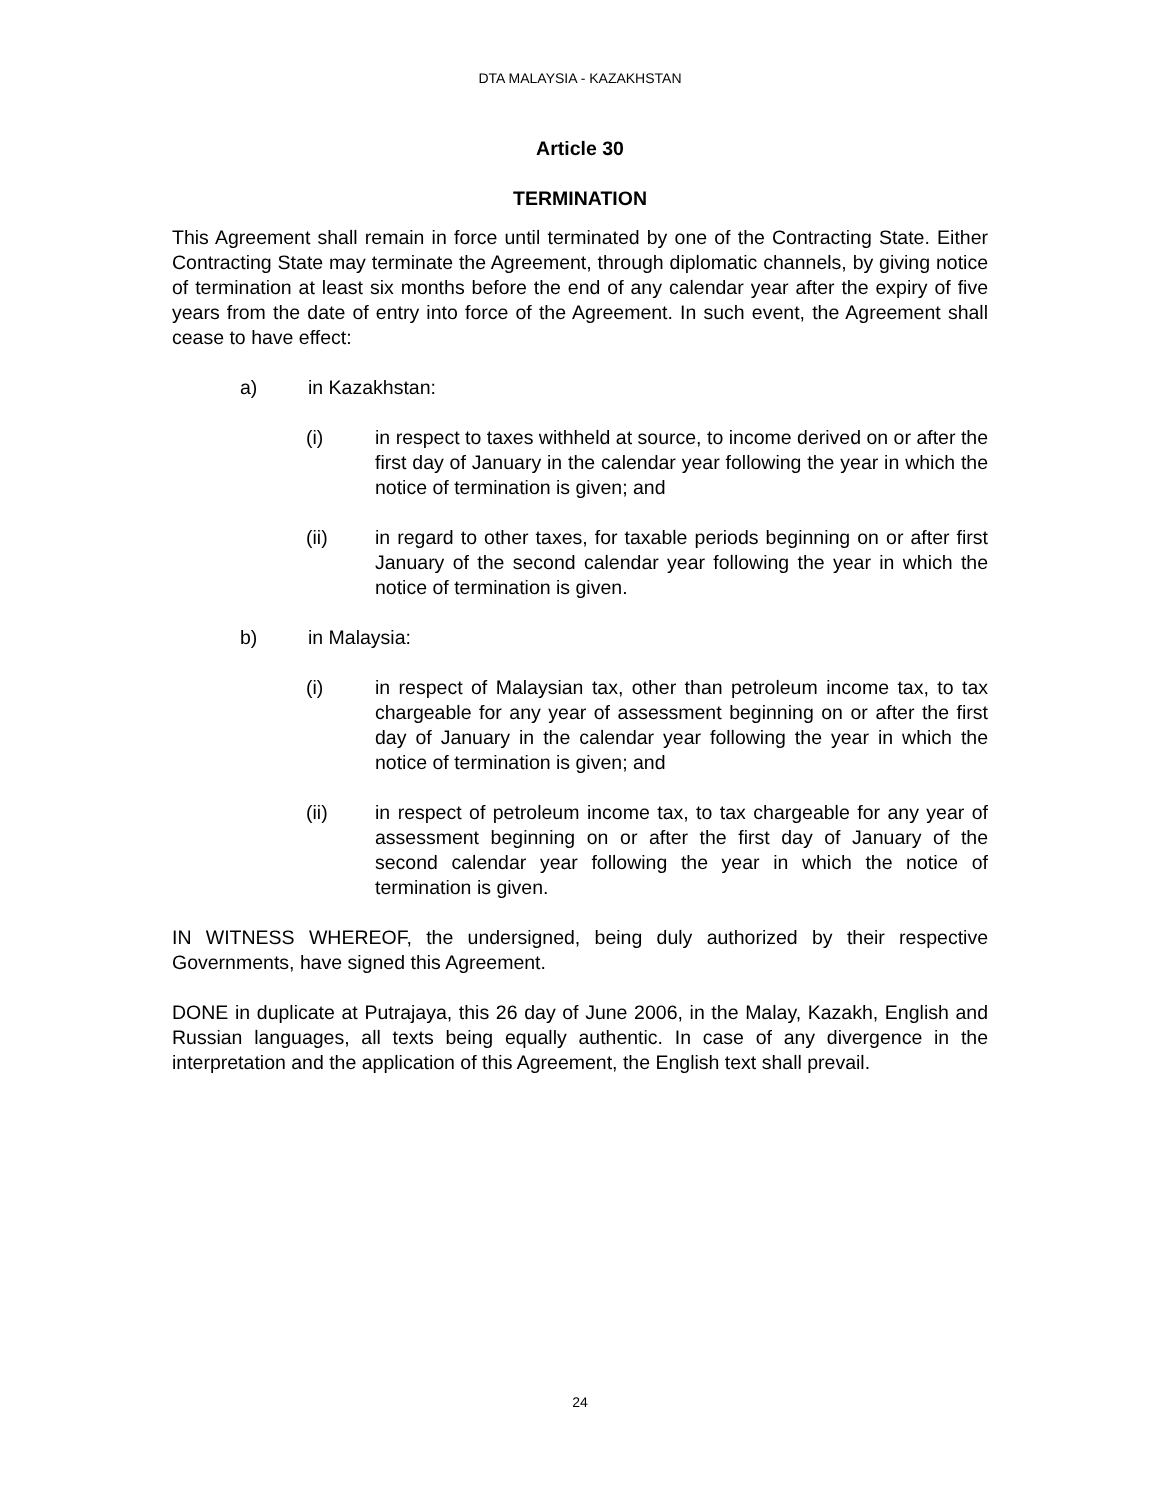DTA MALAYSIA - KAZAKHSTAN
Article 30
TERMINATION
This Agreement shall remain in force until terminated by one of the Contracting State. Either Contracting State may terminate the Agreement, through diplomatic channels, by giving notice of termination at least six months before the end of any calendar year after the expiry of five years from the date of entry into force of the Agreement. In such event, the Agreement shall cease to have effect:
a) in Kazakhstan:
(i) in respect to taxes withheld at source, to income derived on or after the first day of January in the calendar year following the year in which the notice of termination is given; and
(ii) in regard to other taxes, for taxable periods beginning on or after first January of the second calendar year following the year in which the notice of termination is given.
b) in Malaysia:
(i) in respect of Malaysian tax, other than petroleum income tax, to tax chargeable for any year of assessment beginning on or after the first day of January in the calendar year following the year in which the notice of termination is given; and
(ii) in respect of petroleum income tax, to tax chargeable for any year of assessment beginning on or after the first day of January of the second calendar year following the year in which the notice of termination is given.
IN WITNESS WHEREOF, the undersigned, being duly authorized by their respective Governments, have signed this Agreement.
DONE in duplicate at Putrajaya, this 26 day of June 2006, in the Malay, Kazakh, English and Russian languages, all texts being equally authentic. In case of any divergence in the interpretation and the application of this Agreement, the English text shall prevail.
24